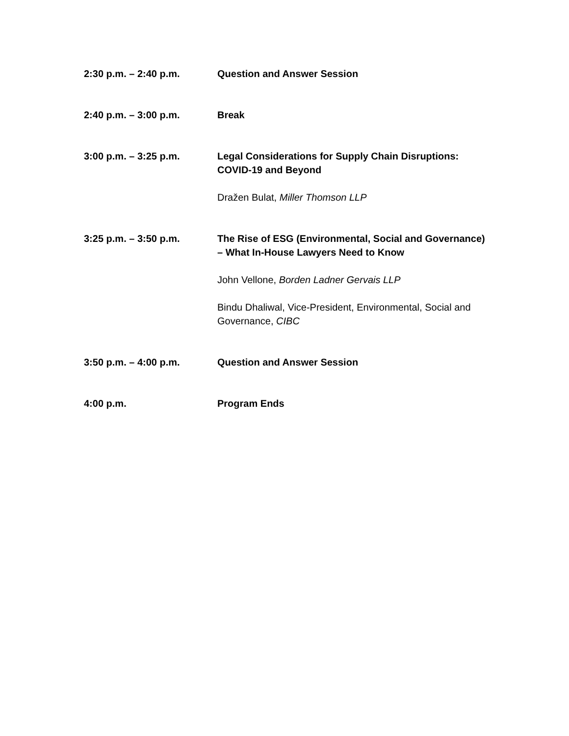2:30 p.m. – 2:40 p.m. Question and Answer Session
2:40 p.m. – 3:00 p.m. Break
3:00 p.m. – 3:25 p.m. Legal Considerations for Supply Chain Disruptions: COVID-19 and Beyond
Dražen Bulat, Miller Thomson LLP
3:25 p.m. – 3:50 p.m. The Rise of ESG (Environmental, Social and Governance) – What In-House Lawyers Need to Know
John Vellone, Borden Ladner Gervais LLP
Bindu Dhaliwal, Vice-President, Environmental, Social and Governance, CIBC
3:50 p.m. – 4:00 p.m. Question and Answer Session
4:00 p.m. Program Ends